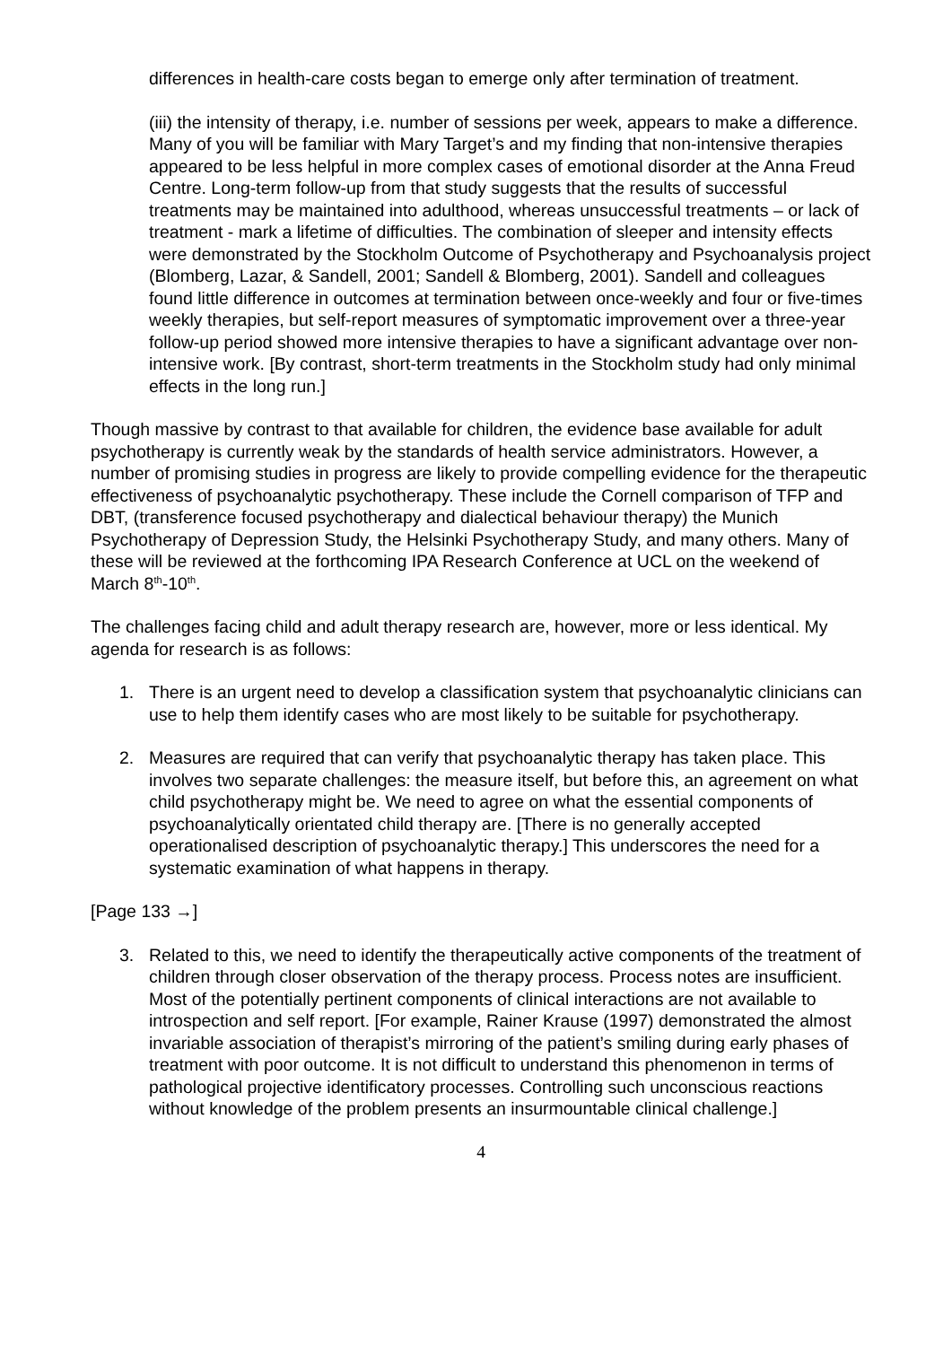differences in health-care costs began to emerge only after termination of treatment.
(iii) the intensity of therapy, i.e. number of sessions per week, appears to make a difference. Many of you will be familiar with Mary Target’s and my finding that non-intensive therapies appeared to be less helpful in more complex cases of emotional disorder at the Anna Freud Centre. Long-term follow-up from that study suggests that the results of successful treatments may be maintained into adulthood, whereas unsuccessful treatments – or lack of treatment - mark a lifetime of difficulties. The combination of sleeper and intensity effects were demonstrated by the Stockholm Outcome of Psychotherapy and Psychoanalysis project (Blomberg, Lazar, & Sandell, 2001; Sandell & Blomberg, 2001). Sandell and colleagues found little difference in outcomes at termination between once-weekly and four or five-times weekly therapies, but self-report measures of symptomatic improvement over a three-year follow-up period showed more intensive therapies to have a significant advantage over non-intensive work. [By contrast, short-term treatments in the Stockholm study had only minimal effects in the long run.]
Though massive by contrast to that available for children, the evidence base available for adult psychotherapy is currently weak by the standards of health service administrators. However, a number of promising studies in progress are likely to provide compelling evidence for the therapeutic effectiveness of psychoanalytic psychotherapy. These include the Cornell comparison of TFP and DBT, (transference focused psychotherapy and dialectical behaviour therapy) the Munich Psychotherapy of Depression Study, the Helsinki Psychotherapy Study, and many others. Many of these will be reviewed at the forthcoming IPA Research Conference at UCL on the weekend of March 8<sup>th</sup>-10<sup>th</sup>.
The challenges facing child and adult therapy research are, however, more or less identical. My agenda for research is as follows:
1. There is an urgent need to develop a classification system that psychoanalytic clinicians can use to help them identify cases who are most likely to be suitable for psychotherapy.
2. Measures are required that can verify that psychoanalytic therapy has taken place. This involves two separate challenges: the measure itself, but before this, an agreement on what child psychotherapy might be. We need to agree on what the essential components of psychoanalytically orientated child therapy are. [There is no generally accepted operationalised description of psychoanalytic therapy.] This underscores the need for a systematic examination of what happens in therapy.
[Page 133 →]
3. Related to this, we need to identify the therapeutically active components of the treatment of children through closer observation of the therapy process. Process notes are insufficient. Most of the potentially pertinent components of clinical interactions are not available to introspection and self report. [For example, Rainer Krause (1997) demonstrated the almost invariable association of therapist’s mirroring of the patient’s smiling during early phases of treatment with poor outcome. It is not difficult to understand this phenomenon in terms of pathological projective identificatory processes. Controlling such unconscious reactions without knowledge of the problem presents an insurmountable clinical challenge.]
4